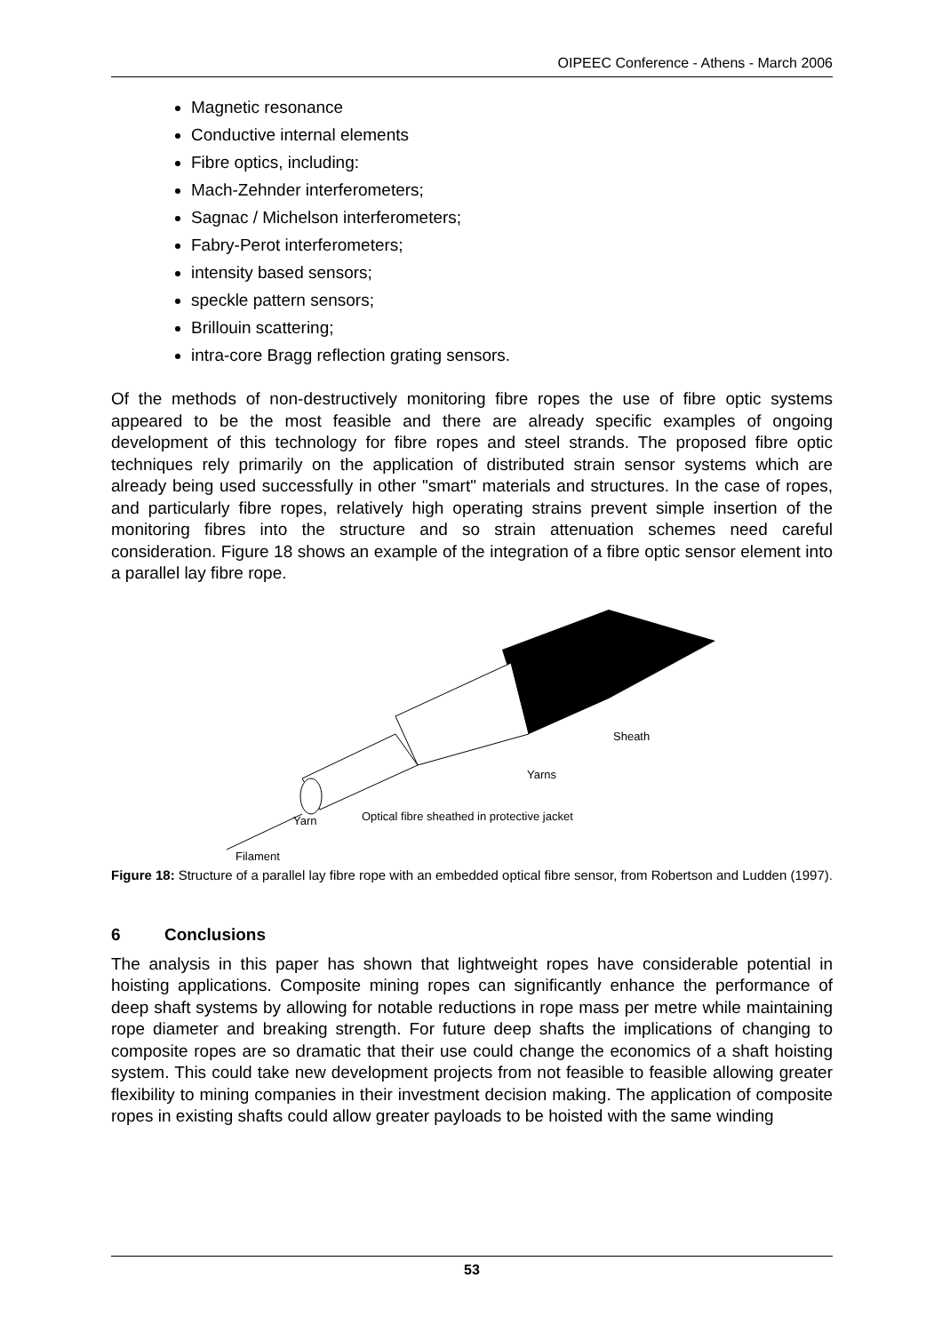OIPEEC Conference - Athens - March 2006
Magnetic resonance
Conductive internal elements
Fibre optics, including:
Mach-Zehnder interferometers;
Sagnac / Michelson interferometers;
Fabry-Perot interferometers;
intensity based sensors;
speckle pattern sensors;
Brillouin scattering;
intra-core Bragg reflection grating sensors.
Of the methods of non-destructively monitoring fibre ropes the use of fibre optic systems appeared to be the most feasible and there are already specific examples of ongoing development of this technology for fibre ropes and steel strands. The proposed fibre optic techniques rely primarily on the application of distributed strain sensor systems which are already being used successfully in other "smart" materials and structures. In the case of ropes, and particularly fibre ropes, relatively high operating strains prevent simple insertion of the monitoring fibres into the structure and so strain attenuation schemes need careful consideration. Figure 18 shows an example of the integration of a fibre optic sensor element into a parallel lay fibre rope.
Sheath
Yarns
Optical fibre sheathed in protective jacket
Yarn
Filament
Figure 18: Structure of a parallel lay fibre rope with an embedded optical fibre sensor, from Robertson and Ludden (1997).
6 Conclusions
The analysis in this paper has shown that lightweight ropes have considerable potential in hoisting applications. Composite mining ropes can significantly enhance the performance of deep shaft systems by allowing for notable reductions in rope mass per metre while maintaining rope diameter and breaking strength. For future deep shafts the implications of changing to composite ropes are so dramatic that their use could change the economics of a shaft hoisting system. This could take new development projects from not feasible to feasible allowing greater flexibility to mining companies in their investment decision making. The application of composite ropes in existing shafts could allow greater payloads to be hoisted with the same winding
53